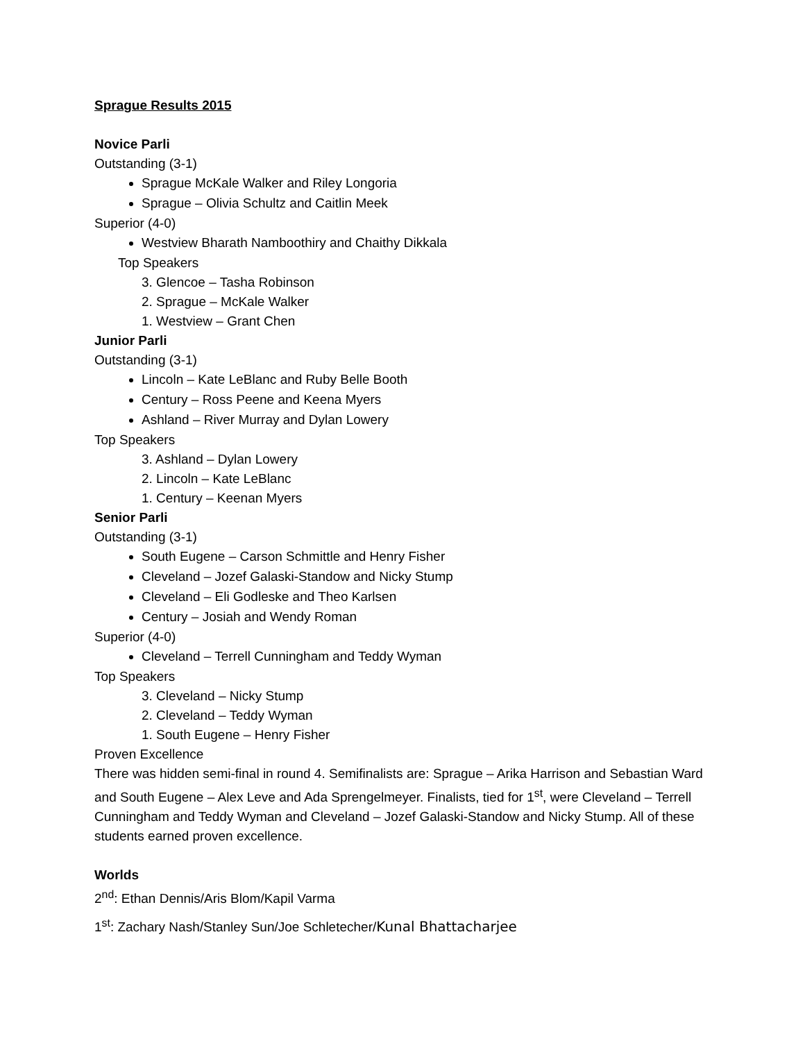Sprague Results 2015
Novice Parli
Outstanding (3-1)
Sprague McKale Walker and Riley Longoria
Sprague – Olivia Schultz and Caitlin Meek
Superior (4-0)
Westview Bharath Namboothiry and Chaithy Dikkala
Top Speakers
3. Glencoe – Tasha Robinson
2. Sprague – McKale Walker
1. Westview – Grant Chen
Junior Parli
Outstanding (3-1)
Lincoln – Kate LeBlanc and Ruby Belle Booth
Century – Ross Peene and Keena Myers
Ashland – River Murray and Dylan Lowery
Top Speakers
3. Ashland – Dylan Lowery
2. Lincoln – Kate LeBlanc
1. Century – Keenan Myers
Senior Parli
Outstanding (3-1)
South Eugene – Carson Schmittle and Henry Fisher
Cleveland – Jozef Galaski-Standow and Nicky Stump
Cleveland – Eli Godleske and Theo Karlsen
Century – Josiah and Wendy Roman
Superior (4-0)
Cleveland – Terrell Cunningham and Teddy Wyman
Top Speakers
3. Cleveland – Nicky Stump
2. Cleveland – Teddy Wyman
1. South Eugene – Henry Fisher
Proven Excellence
There was hidden semi-final in round 4. Semifinalists are: Sprague – Arika Harrison and Sebastian Ward and South Eugene – Alex Leve and Ada Sprengelmeyer. Finalists, tied for 1<sup>st</sup>, were Cleveland – Terrell Cunningham and Teddy Wyman and Cleveland – Jozef Galaski-Standow and Nicky Stump. All of these students earned proven excellence.
Worlds
2<sup>nd</sup>: Ethan Dennis/Aris Blom/Kapil Varma
1<sup>st</sup>: Zachary Nash/Stanley Sun/Joe Schletecher/Kunal Bhattacharjee